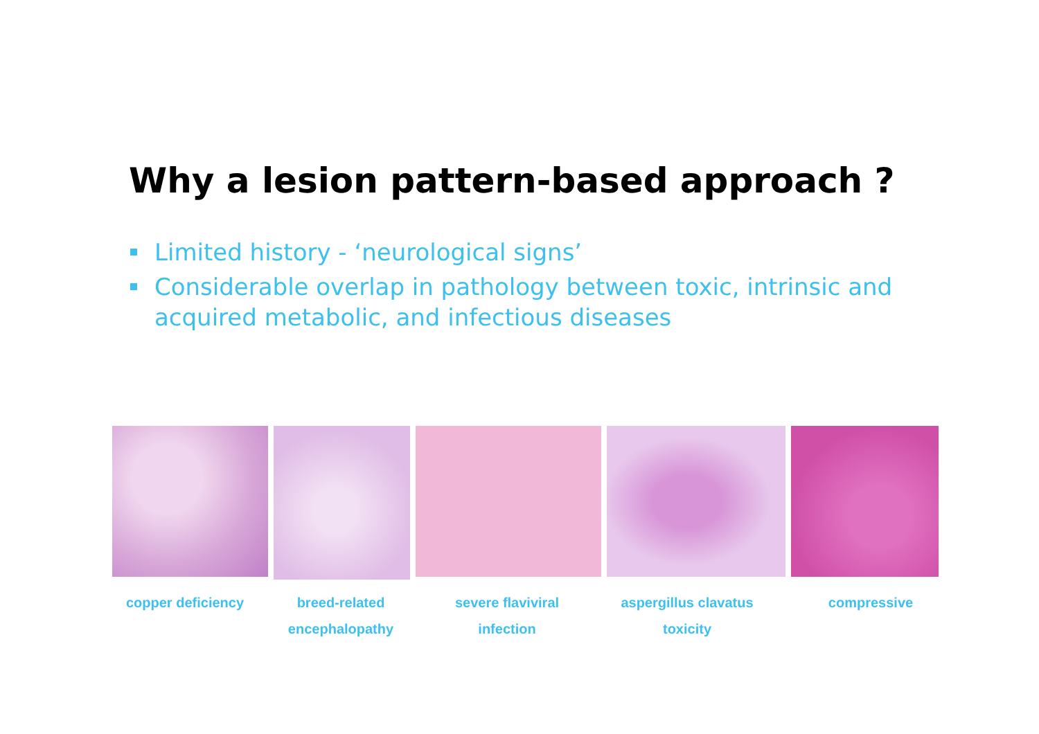Why a lesion pattern-based approach ?
Limited history - ‘neurological signs’
Considerable overlap in pathology between toxic, intrinsic and acquired metabolic, and infectious diseases
copper deficiency breed-related
encephalopathy
severe flaviviral
infection
aspergillus clavatus
toxicity
compressive